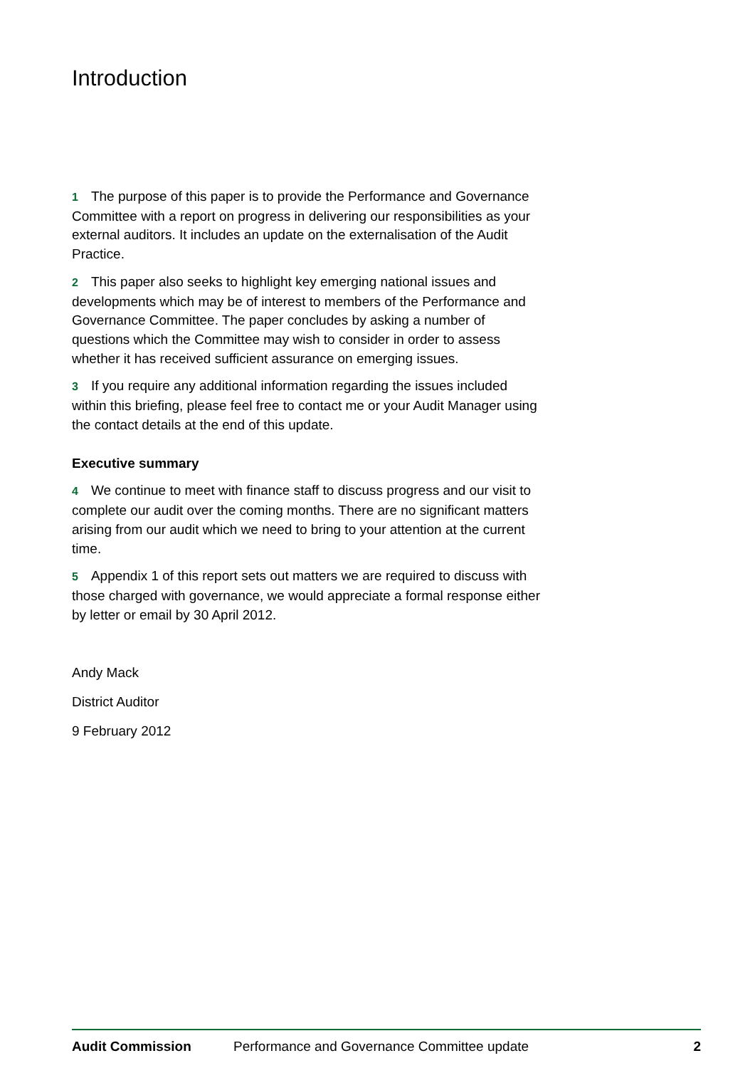Introduction
1 The purpose of this paper is to provide the Performance and Governance Committee with a report on progress in delivering our responsibilities as your external auditors. It includes an update on the externalisation of the Audit Practice.
2 This paper also seeks to highlight key emerging national issues and developments which may be of interest to members of the Performance and Governance Committee. The paper concludes by asking a number of questions which the Committee may wish to consider in order to assess whether it has received sufficient assurance on emerging issues.
3 If you require any additional information regarding the issues included within this briefing, please feel free to contact me or your Audit Manager using the contact details at the end of this update.
Executive summary
4 We continue to meet with finance staff to discuss progress and our visit to complete our audit over the coming months. There are no significant matters arising from our audit which we need to bring to your attention at the current time.
5 Appendix 1 of this report sets out matters we are required to discuss with those charged with governance, we would appreciate a formal response either by letter or email by 30 April 2012.
Andy Mack
District Auditor
9 February 2012
Audit Commission Performance and Governance Committee update 2